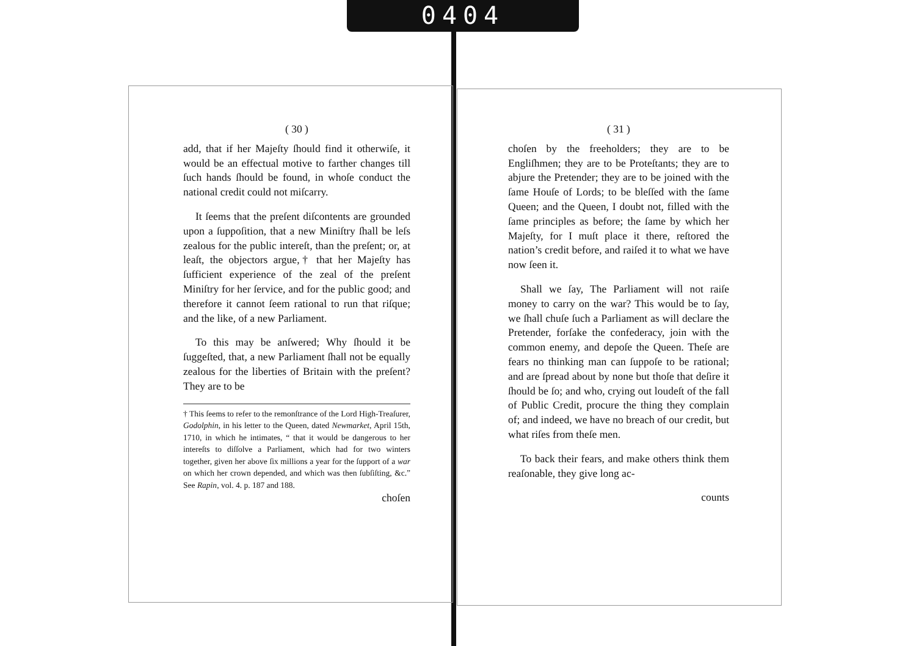0404
( 30 )
add, that if her Majeſty ſhould find it otherwiſe, it would be an effectual motive to farther changes till ſuch hands ſhould be found, in whoſe conduct the national credit could not miſcarry.
It ſeems that the preſent diſcontents are grounded upon a ſuppoſition, that a new Miniſtry ſhall be leſs zealous for the public intereſt, than the preſent; or, at leaſt, the objectors argue,† that her Majeſty has ſufficient experience of the zeal of the preſent Miniſtry for her ſervice, and for the public good; and therefore it cannot ſeem rational to run that riſque; and the like, of a new Parliament.
To this may be anſwered; Why ſhould it be ſuggeſted, that, a new Parliament ſhall not be equally zealous for the liberties of Britain with the preſent? They are to be
† This ſeems to refer to the remonſtrance of the Lord High-Treaſurer, Godolphin, in his letter to the Queen, dated Newmarket, April 15th, 1710, in which he intimates, “ that it would be dangerous to her intereſts to diſſolve a Parliament, which had for two winters together, given her above ſix millions a year for the ſupport of a war on which her crown depended, and which was then ſubſiſting, &c.” See Rapin, vol. 4. p. 187 and 188.
choſen
( 31 )
choſen by the freeholders; they are to be Engliſhmen; they are to be Proteſtants; they are to abjure the Pretender; they are to be joined with the ſame Houſe of Lords; to be bleſſed with the ſame Queen; and the Queen, I doubt not, filled with the ſame principles as before; the ſame by which her Majeſty, for I muſt place it there, reſtored the nation’s credit before, and raiſed it to what we have now ſeen it.
Shall we ſay, The Parliament will not raiſe money to carry on the war? This would be to ſay, we ſhall chuſe ſuch a Parliament as will declare the Pretender, forſake the confederacy, join with the common enemy, and depoſe the Queen. Theſe are fears no thinking man can ſuppoſe to be rational; and are ſpread about by none but thoſe that deſire it ſhould be ſo; and who, crying out loudeſt of the fall of Public Credit, procure the thing they complain of; and indeed, we have no breach of our credit, but what riſes from theſe men.
To back their fears, and make others think them reaſonable, they give long ac-
counts